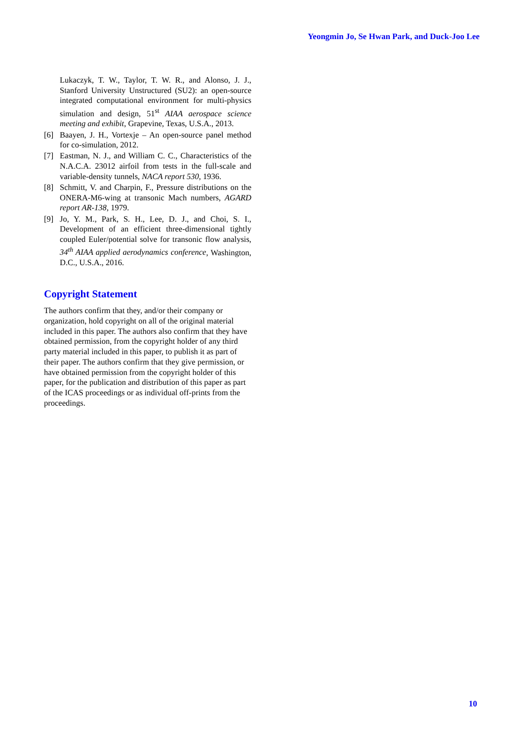Yeongmin Jo, Se Hwan Park, and Duck-Joo Lee
Lukaczyk, T. W., Taylor, T. W. R., and Alonso, J. J., Stanford University Unstructured (SU2): an open-source integrated computational environment for multi-physics simulation and design, 51<sup>st</sup> AIAA aerospace science meeting and exhibit, Grapevine, Texas, U.S.A., 2013.
[6] Baayen, J. H., Vortexje – An open-source panel method for co-simulation, 2012.
[7] Eastman, N. J., and William C. C., Characteristics of the N.A.C.A. 23012 airfoil from tests in the full-scale and variable-density tunnels, NACA report 530, 1936.
[8] Schmitt, V. and Charpin, F., Pressure distributions on the ONERA-M6-wing at transonic Mach numbers, AGARD report AR-138, 1979.
[9] Jo, Y. M., Park, S. H., Lee, D. J., and Choi, S. I., Development of an efficient three-dimensional tightly coupled Euler/potential solve for transonic flow analysis, 34<sup>th</sup> AIAA applied aerodynamics conference, Washington, D.C., U.S.A., 2016.
Copyright Statement
The authors confirm that they, and/or their company or organization, hold copyright on all of the original material included in this paper. The authors also confirm that they have obtained permission, from the copyright holder of any third party material included in this paper, to publish it as part of their paper. The authors confirm that they give permission, or have obtained permission from the copyright holder of this paper, for the publication and distribution of this paper as part of the ICAS proceedings or as individual off-prints from the proceedings.
10